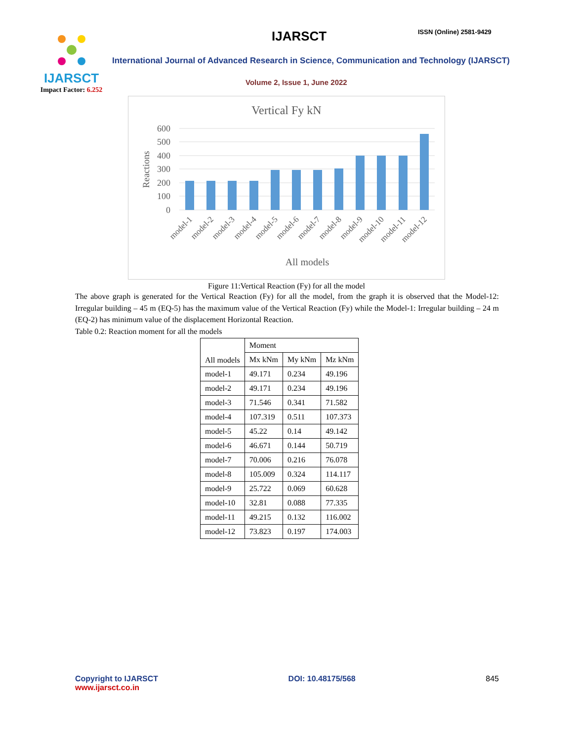IJARSCT
Impact Factor: 6.252
IJARSCT ISSN (Online) 2581-9429
International Journal of Advanced Research in Science, Communication and Technology (IJARSCT)
Volume 2, Issue 1, June 2022
Vertical Fy kN
600
500
400
300
200
100
0
Reactions
model-1
model-2
model-3
model-4
model-5
model-6
model-7
model-8
model-9
model-10
model-11
model-12
All models
Figure 11:Vertical Reaction (Fy) for all the model
The above graph is generated for the Vertical Reaction (Fy) for all the model, from the graph it is observed that the Model-12: Irregular building – 45 m (EQ-5) has the maximum value of the Vertical Reaction (Fy) while the Model-1: Irregular building – 24 m (EQ-2) has minimum value of the displacement Horizontal Reaction.
Table 0.2: Reaction moment for all the models
| All models | Moment | | |
| --- | --- | --- | --- |
| | Mx kNm | My kNm | Mz kNm |
| model-1 | 49.171 | 0.234 | 49.196 |
| model-2 | 49.171 | 0.234 | 49.196 |
| model-3 | 71.546 | 0.341 | 71.582 |
| model-4 | 107.319 | 0.511 | 107.373 |
| model-5 | 45.22 | 0.14 | 49.142 |
| model-6 | 46.671 | 0.144 | 50.719 |
| model-7 | 70.006 | 0.216 | 76.078 |
| model-8 | 105.009 | 0.324 | 114.117 |
| model-9 | 25.722 | 0.069 | 60.628 |
| model-10 | 32.81 | 0.088 | 77.335 |
| model-11 | 49.215 | 0.132 | 116.002 |
| model-12 | 73.823 | 0.197 | 174.003 |
Copyright to IJARSCT
www.ijarsct.co.in
DOI: 10.48175/568 845